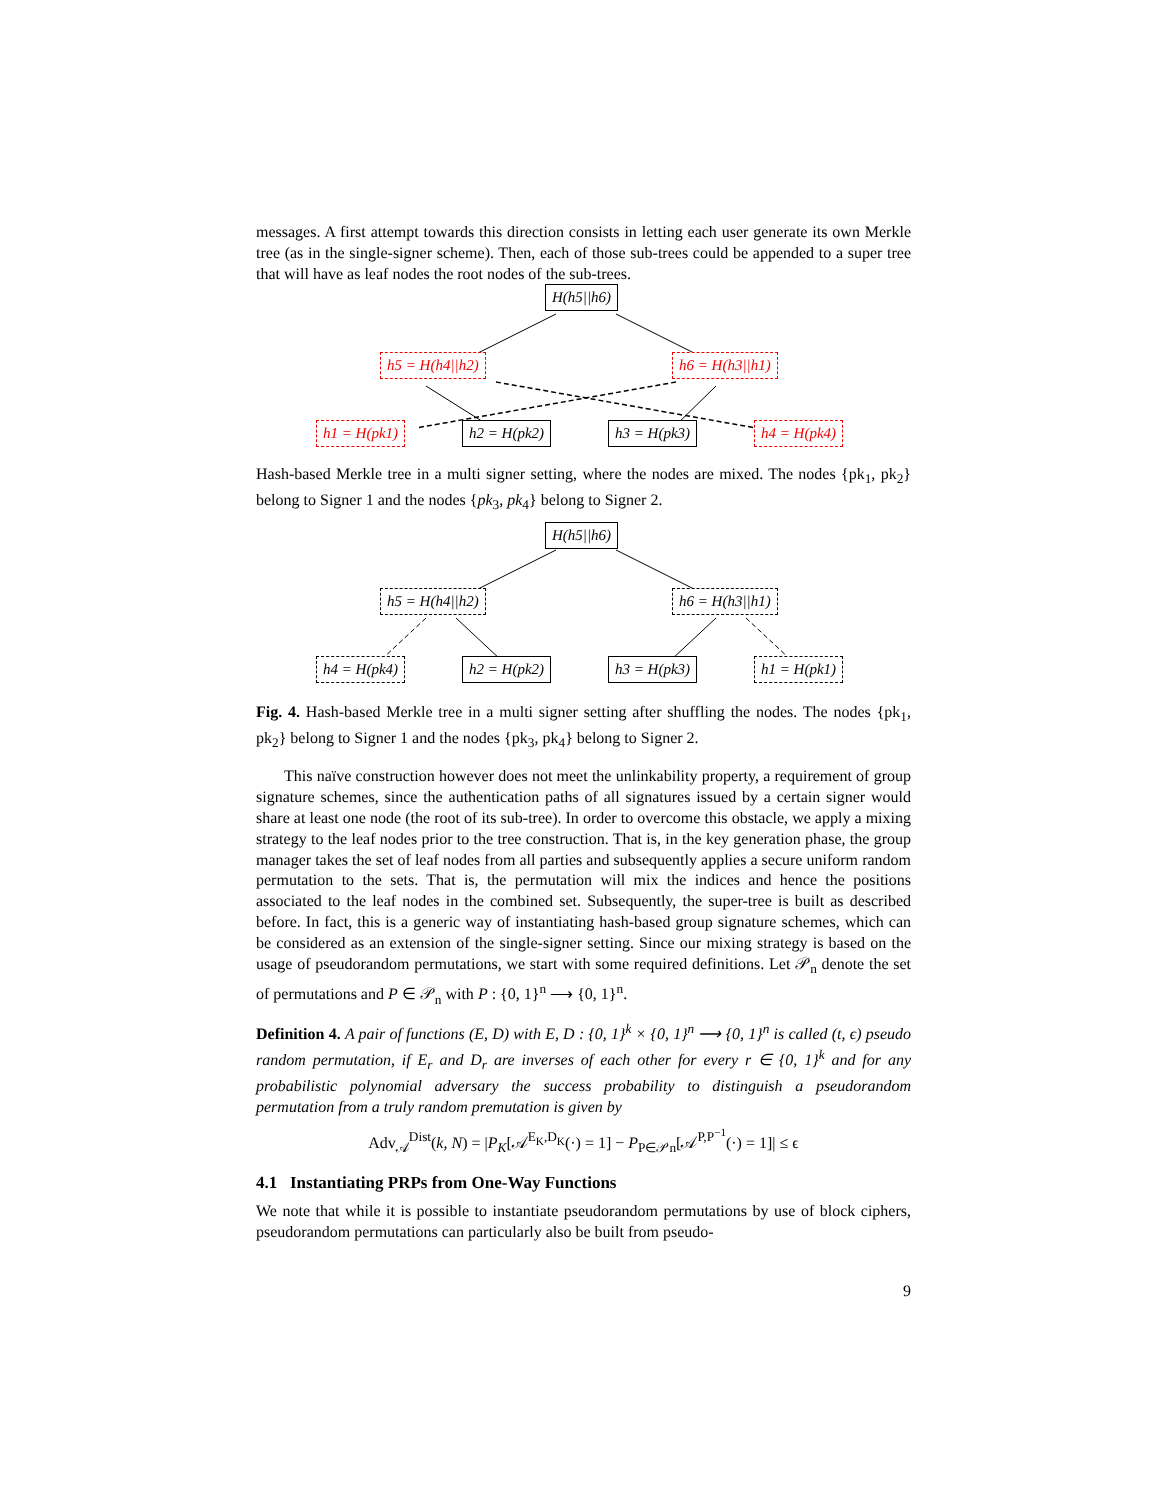messages. A first attempt towards this direction consists in letting each user generate its own Merkle tree (as in the single-signer scheme). Then, each of those sub-trees could be appended to a super tree that will have as leaf nodes the root nodes of the sub-trees.
H(h5||h6)
h5 = H(h4||h2) h6 = H(h3||h1)
h1 = H(pk1) h2 = H(pk2) h3 = H(pk3) h4 = H(pk4)
Hash-based Merkle tree in a multi signer setting, where the nodes are mixed. The nodes {pk<sub>1</sub>, pk<sub>2</sub>} belong to Signer 1 and the nodes {pk<sub>3</sub>, pk<sub>4</sub>} belong to Signer 2.
H(h5||h6)
h5 = H(h4||h2) h6 = H(h3||h1)
h4 = H(pk4) h2 = H(pk2) h3 = H(pk3) h1 = H(pk1)
Fig. 4. Hash-based Merkle tree in a multi signer setting after shuffling the nodes. The nodes {pk<sub>1</sub>, pk<sub>2</sub>} belong to Signer 1 and the nodes {pk<sub>3</sub>, pk<sub>4</sub>} belong to Signer 2.
This naïve construction however does not meet the unlinkability property, a requirement of group signature schemes, since the authentication paths of all signatures issued by a certain signer would share at least one node (the root of its sub-tree). In order to overcome this obstacle, we apply a mixing strategy to the leaf nodes prior to the tree construction. That is, in the key generation phase, the group manager takes the set of leaf nodes from all parties and subsequently applies a secure uniform random permutation to the sets. That is, the permutation will mix the indices and hence the positions associated to the leaf nodes in the combined set. Subsequently, the super-tree is built as described before. In fact, this is a generic way of instantiating hash-based group signature schemes, which can be considered as an extension of the single-signer setting. Since our mixing strategy is based on the usage of pseudorandom permutations, we start with some required definitions. Let 𝒫<sub>n</sub> denote the set of permutations and P ∈ 𝒫<sub>n</sub> with P : {0, 1}<sup>n</sup> ⟶ {0, 1}<sup>n</sup>.
Definition 4. A pair of functions (E, D) with E, D : {0, 1}<sup>k</sup> × {0, 1}<sup>n</sup> ⟶ {0, 1}<sup>n</sup> is called (t, ϵ) pseudo random permutation, if E<sub>r</sub> and D<sub>r</sub> are inverses of each other for every r ∈ {0, 1}<sup>k</sup> and for any probabilistic polynomial adversary the success probability to distinguish a pseudorandom permutation from a truly random premutation is given by
Adv<sub>𝒜</sub><sup>Dist</sup>(k, N) = |P<sub>K</sub>[𝒜<sup>E<sub>K</sub>,D<sub>K</sub></sup>(·) = 1] − P<sub>P∈𝒫n</sub>[𝒜<sup>P,P<sup>−1</sup></sup>(·) = 1]| ≤ ϵ
4.1 Instantiating PRPs from One-Way Functions
We note that while it is possible to instantiate pseudorandom permutations by use of block ciphers, pseudorandom permutations can particularly also be built from pseudo-
9